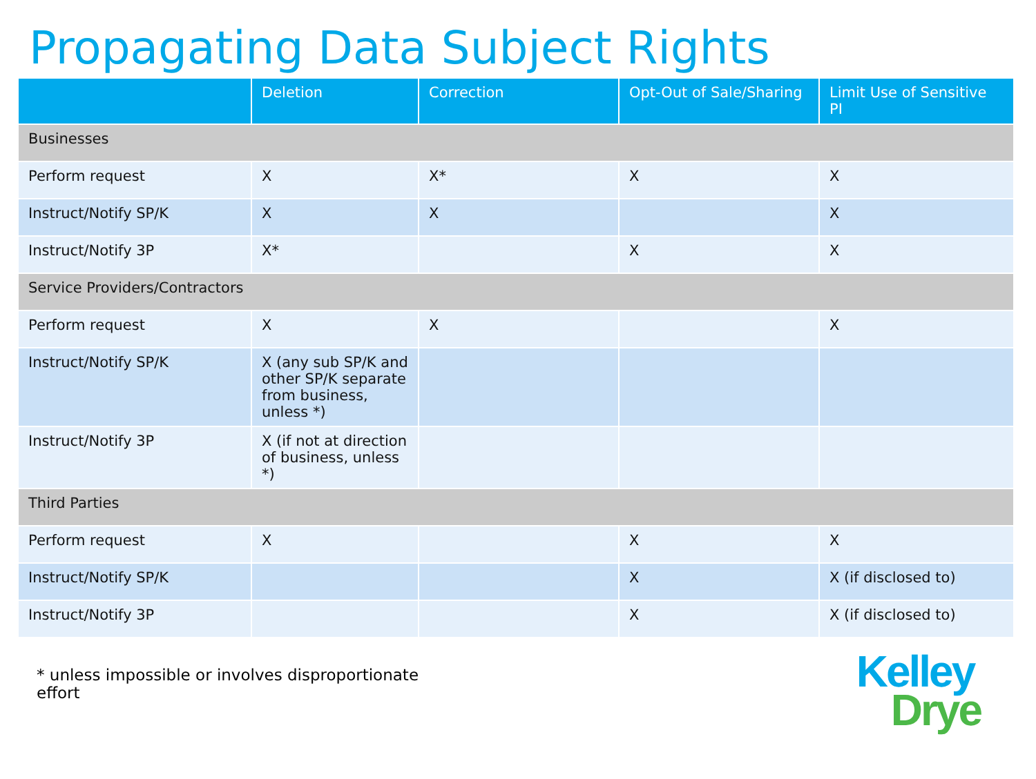Propagating Data Subject Rights
| | Deletion | Correction | Opt-Out of Sale/Sharing | Limit Use of Sensitive PI |
| --- | --- | --- | --- | --- |
| Businesses | | | | |
| Perform request | X | X* | X | X |
| Instruct/Notify SP/K | X | X | | X |
| Instruct/Notify 3P | X* | | X | X |
| Service Providers/Contractors | | | | |
| Perform request | X | X | | X |
| Instruct/Notify SP/K | X (any sub SP/K and other SP/K separate from business, unless *) | | | |
| Instruct/Notify 3P | X (if not at direction of business, unless *) | | | |
| Third Parties | | | | |
| Perform request | X | | X | X |
| Instruct/Notify SP/K | | | X | X (if disclosed to) |
| Instruct/Notify 3P | | | X | X (if disclosed to) |
* unless impossible or involves disproportionate effort
Kelley
Drye